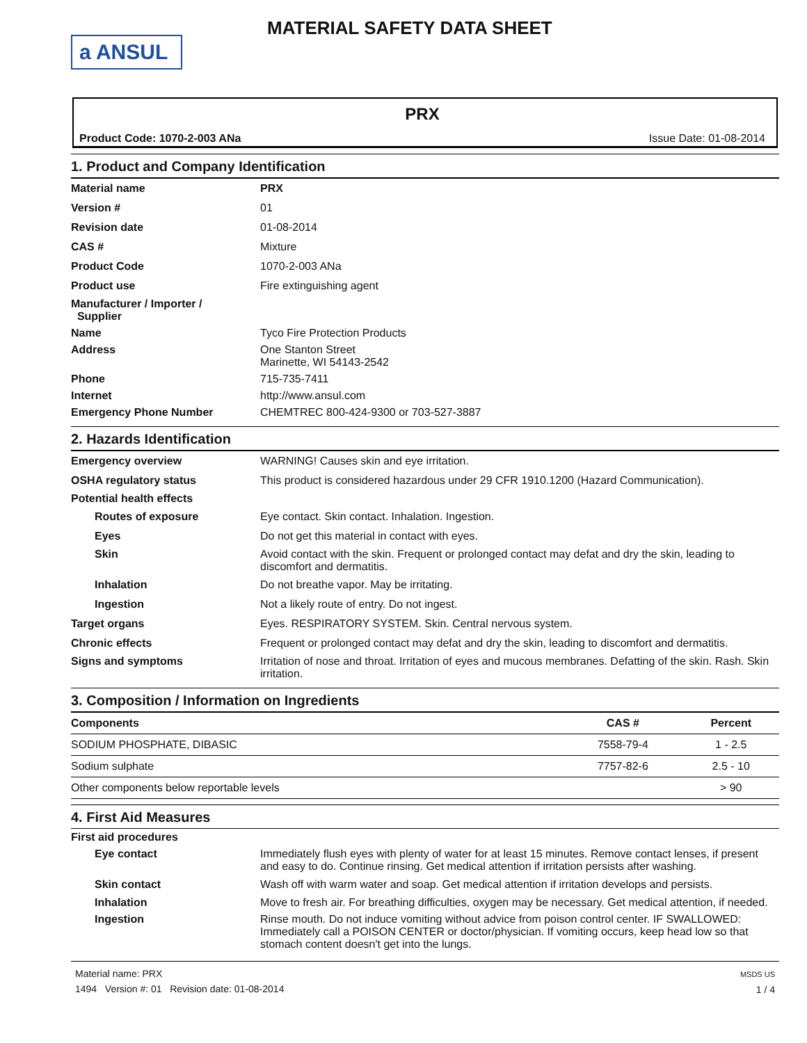a ANSUL
MATERIAL SAFETY DATA SHEET
PRX
Product Code: 1070-2-003 ANa Issue Date: 01-08-2014
1. Product and Company Identification
Material name PRX
Version # 01
Revision date 01-08-2014
CAS # Mixture
Product Code 1070-2-003 ANa
Product use Fire extinguishing agent
Manufacturer / Importer /
Supplier
Name Tyco Fire Protection Products
Address One Stanton Street
Marinette, WI 54143-2542
Phone 715-735-7411
Internet http://www.ansul.com
Emergency Phone Number CHEMTREC 800-424-9300 or 703-527-3887
2. Hazards Identification
Emergency overview WARNING! Causes skin and eye irritation.
OSHA regulatory status This product is considered hazardous under 29 CFR 1910.1200 (Hazard Communication).
Potential health effects
Routes of exposure Eye contact. Skin contact. Inhalation. Ingestion.
Eyes Do not get this material in contact with eyes.
Skin Avoid contact with the skin. Frequent or prolonged contact may defat and dry the skin, leading to discomfort and dermatitis.
Inhalation Do not breathe vapor. May be irritating.
Ingestion Not a likely route of entry. Do not ingest.
Target organs Eyes. RESPIRATORY SYSTEM. Skin. Central nervous system.
Chronic effects Frequent or prolonged contact may defat and dry the skin, leading to discomfort and dermatitis.
Signs and symptoms Irritation of nose and throat. Irritation of eyes and mucous membranes. Defatting of the skin. Rash. Skin irritation.
3. Composition / Information on Ingredients
| Components | CAS # | Percent |
| --- | --- | --- |
| SODIUM PHOSPHATE, DIBASIC | 7558-79-4 | 1 - 2.5 |
| Sodium sulphate | 7757-82-6 | 2.5 - 10 |
| Other components below reportable levels | | > 90 |
4. First Aid Measures
First aid procedures
Eye contact Immediately flush eyes with plenty of water for at least 15 minutes. Remove contact lenses, if present and easy to do. Continue rinsing. Get medical attention if irritation persists after washing.
Skin contact Wash off with warm water and soap. Get medical attention if irritation develops and persists.
Inhalation Move to fresh air. For breathing difficulties, oxygen may be necessary. Get medical attention, if needed.
Ingestion Rinse mouth. Do not induce vomiting without advice from poison control center. IF SWALLOWED: Immediately call a POISON CENTER or doctor/physician. If vomiting occurs, keep head low so that stomach content doesn't get into the lungs.
Material name: PRX
1494 Version #: 01 Revision date: 01-08-2014
MSDS US
1 / 4